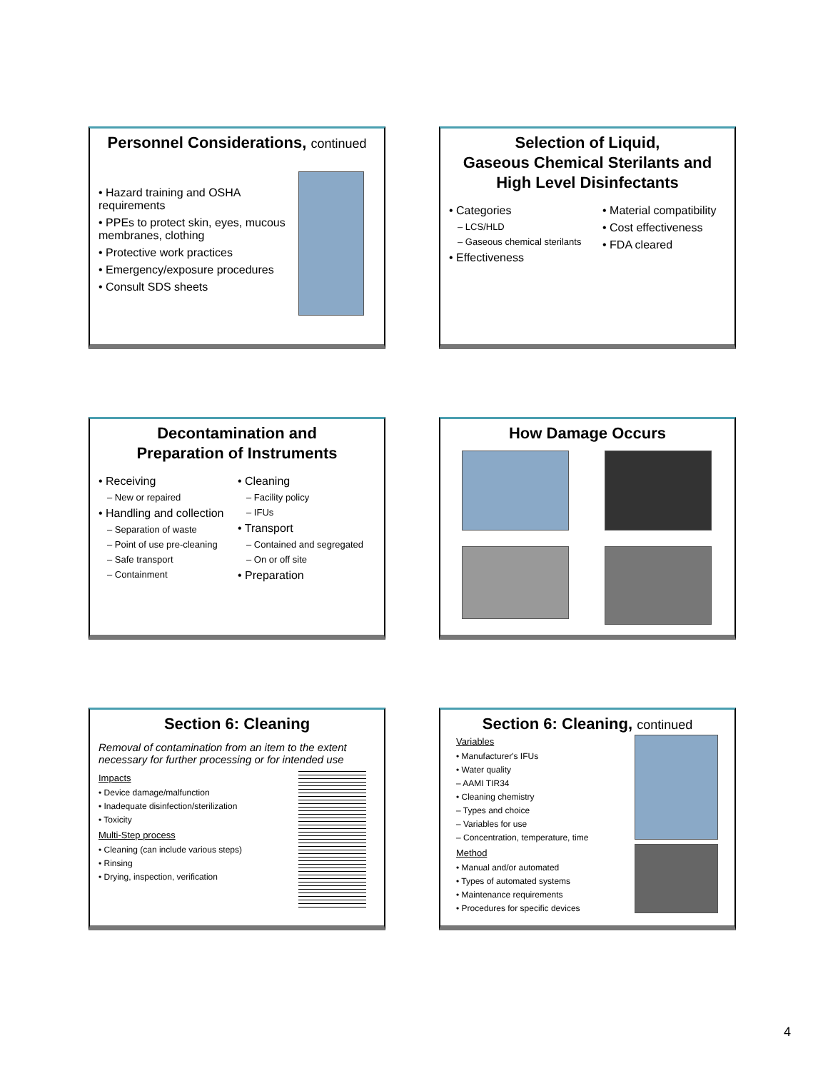Personnel Considerations, continued
• Hazard training and OSHA requirements
• PPEs to protect skin, eyes, mucous membranes, clothing
• Protective work practices
• Emergency/exposure procedures
• Consult SDS sheets
Selection of Liquid,
Gaseous Chemical Sterilants and
High Level Disinfectants
• Categories
– LCS/HLD
– Gaseous chemical sterilants
• Effectiveness
• Material compatibility
• Cost effectiveness
• FDA cleared
Decontamination and
Preparation of Instruments
• Receiving
– New or repaired
• Handling and collection
– Separation of waste
– Point of use pre-cleaning
– Safe transport
– Containment
• Cleaning
– Facility policy
– IFUs
• Transport
– Contained and segregated
– On or off site
• Preparation
How Damage Occurs
Section 6: Cleaning
Removal of contamination from an item to the extent necessary for further processing or for intended use
Impacts
• Device damage/malfunction
• Inadequate disinfection/sterilization
• Toxicity
Multi-Step process
• Cleaning (can include various steps)
• Rinsing
• Drying, inspection, verification
Section 6: Cleaning, continued
Variables
• Manufacturer's IFUs
• Water quality
– AAMI TIR34
• Cleaning chemistry
– Types and choice
– Variables for use
– Concentration, temperature, time
Method
• Manual and/or automated
• Types of automated systems
• Maintenance requirements
• Procedures for specific devices
4